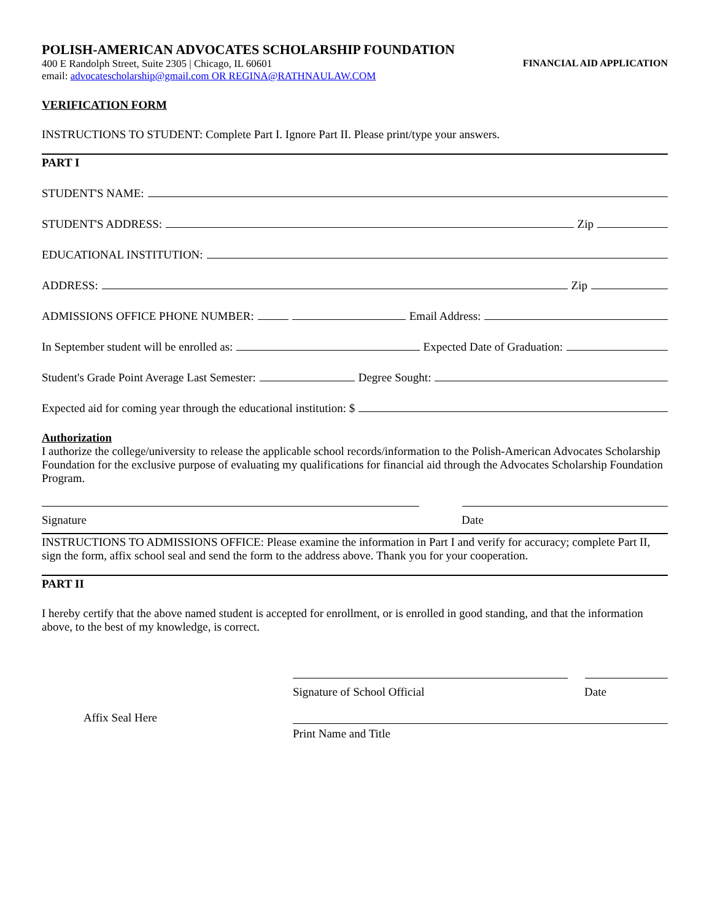POLISH-AMERICAN ADVOCATES SCHOLARSHIP FOUNDATION
400 E Randolph Street, Suite 2305 | Chicago, IL 60601 FINANCIAL AID APPLICATION
email: advocatescholarship@gmail.com OR REGINA@RATHNAULAW.COM
VERIFICATION FORM
INSTRUCTIONS TO STUDENT: Complete Part I. Ignore Part II. Please print/type your answers.
PART I
STUDENT'S NAME:
STUDENT'S ADDRESS: Zip
EDUCATIONAL INSTITUTION:
ADDRESS: Zip
ADMISSIONS OFFICE PHONE NUMBER: Email Address:
In September student will be enrolled as: Expected Date of Graduation:
Student's Grade Point Average Last Semester: Degree Sought:
Expected aid for coming year through the educational institution: $
Authorization
I authorize the college/university to release the applicable school records/information to the Polish-American Advocates Scholarship Foundation for the exclusive purpose of evaluating my qualifications for financial aid through the Advocates Scholarship Foundation Program.
Signature Date
INSTRUCTIONS TO ADMISSIONS OFFICE: Please examine the information in Part I and verify for accuracy; complete Part II, sign the form, affix school seal and send the form to the address above. Thank you for your cooperation.
PART II
I hereby certify that the above named student is accepted for enrollment, or is enrolled in good standing, and that the information above, to the best of my knowledge, is correct.
Signature of School Official Date
Affix Seal Here Print Name and Title